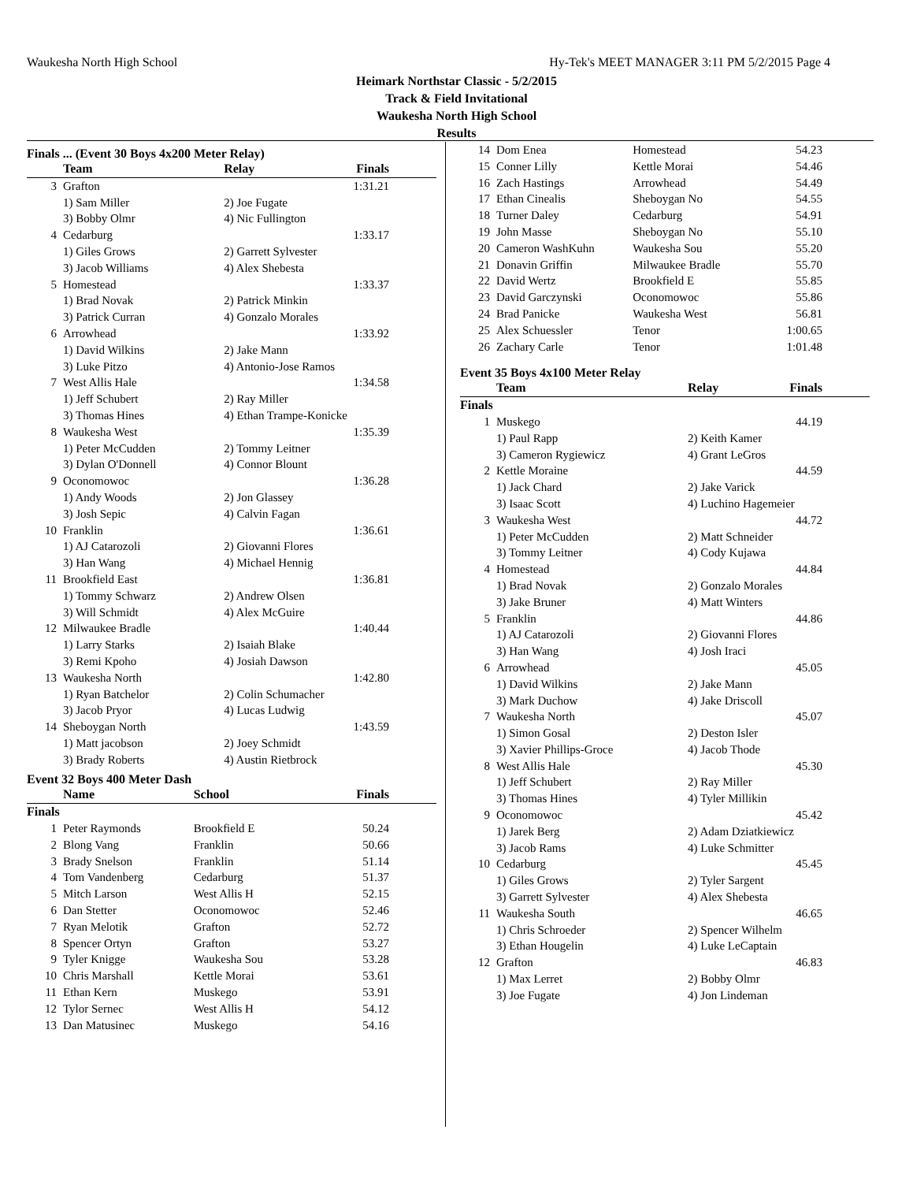Waukesha North High School Hy-Tek's MEET MANAGER 3:11 PM 5/2/2015 Page 4
Heimark Northstar Classic - 5/2/2015
Track & Field Invitational
Waukesha North High School
Results
Finals ... (Event 30 Boys 4x200 Meter Relay)
| | Team | Relay | Finals |
| --- | --- | --- | --- |
| 3 | Grafton | | 1:31.21 |
| | 1) Sam Miller | 2) Joe Fugate | |
| | 3) Bobby Olmr | 4) Nic Fullington | |
| 4 | Cedarburg | | 1:33.17 |
| | 1) Giles Grows | 2) Garrett Sylvester | |
| | 3) Jacob Williams | 4) Alex Shebesta | |
| 5 | Homestead | | 1:33.37 |
| | 1) Brad Novak | 2) Patrick Minkin | |
| | 3) Patrick Curran | 4) Gonzalo Morales | |
| 6 | Arrowhead | | 1:33.92 |
| | 1) David Wilkins | 2) Jake Mann | |
| | 3) Luke Pitzo | 4) Antonio-Jose Ramos | |
| 7 | West Allis Hale | | 1:34.58 |
| | 1) Jeff Schubert | 2) Ray Miller | |
| | 3) Thomas Hines | 4) Ethan Trampe-Konicke | |
| 8 | Waukesha West | | 1:35.39 |
| | 1) Peter McCudden | 2) Tommy Leitner | |
| | 3) Dylan O'Donnell | 4) Connor Blount | |
| 9 | Oconomowoc | | 1:36.28 |
| | 1) Andy Woods | 2) Jon Glassey | |
| | 3) Josh Sepic | 4) Calvin Fagan | |
| 10 | Franklin | | 1:36.61 |
| | 1) AJ Catarozoli | 2) Giovanni Flores | |
| | 3) Han Wang | 4) Michael Hennig | |
| 11 | Brookfield East | | 1:36.81 |
| | 1) Tommy Schwarz | 2) Andrew Olsen | |
| | 3) Will Schmidt | 4) Alex McGuire | |
| 12 | Milwaukee Bradle | | 1:40.44 |
| | 1) Larry Starks | 2) Isaiah Blake | |
| | 3) Remi Kpoho | 4) Josiah Dawson | |
| 13 | Waukesha North | | 1:42.80 |
| | 1) Ryan Batchelor | 2) Colin Schumacher | |
| | 3) Jacob Pryor | 4) Lucas Ludwig | |
| 14 | Sheboygan North | | 1:43.59 |
| | 1) Matt jacobson | 2) Joey Schmidt | |
| | 3) Brady Roberts | 4) Austin Rietbrock | |
Event 32 Boys 400 Meter Dash
| | Name | School | Finals |
| --- | --- | --- | --- |
| Finals | | | |
| 1 | Peter Raymonds | Brookfield E | 50.24 |
| 2 | Blong Vang | Franklin | 50.66 |
| 3 | Brady Snelson | Franklin | 51.14 |
| 4 | Tom Vandenberg | Cedarburg | 51.37 |
| 5 | Mitch Larson | West Allis H | 52.15 |
| 6 | Dan Stetter | Oconomowoc | 52.46 |
| 7 | Ryan Melotik | Grafton | 52.72 |
| 8 | Spencer Ortyn | Grafton | 53.27 |
| 9 | Tyler Knigge | Waukesha Sou | 53.28 |
| 10 | Chris Marshall | Kettle Morai | 53.61 |
| 11 | Ethan Kern | Muskego | 53.91 |
| 12 | Tylor Sernec | West Allis H | 54.12 |
| 13 | Dan Matusinec | Muskego | 54.16 |
| 14 | Dom Enea | Homestead | 54.23 |
| 15 | Conner Lilly | Kettle Morai | 54.46 |
| 16 | Zach Hastings | Arrowhead | 54.49 |
| 17 | Ethan Cinealis | Sheboygan No | 54.55 |
| 18 | Turner Daley | Cedarburg | 54.91 |
| 19 | John Masse | Sheboygan No | 55.10 |
| 20 | Cameron WashKuhn | Waukesha Sou | 55.20 |
| 21 | Donavin Griffin | Milwaukee Bradle | 55.70 |
| 22 | David Wertz | Brookfield E | 55.85 |
| 23 | David Garczynski | Oconomowoc | 55.86 |
| 24 | Brad Panicke | Waukesha West | 56.81 |
| 25 | Alex Schuessler | Tenor | 1:00.65 |
| 26 | Zachary Carle | Tenor | 1:01.48 |
Event 35 Boys 4x100 Meter Relay
| | Team | Relay | Finals |
| --- | --- | --- | --- |
| Finals | | | |
| 1 | Muskego | | 44.19 |
| | 1) Paul Rapp | 2) Keith Kamer | |
| | 3) Cameron Rygiewicz | 4) Grant LeGros | |
| 2 | Kettle Moraine | | 44.59 |
| | 1) Jack Chard | 2) Jake Varick | |
| | 3) Isaac Scott | 4) Luchino Hagemeier | |
| 3 | Waukesha West | | 44.72 |
| | 1) Peter McCudden | 2) Matt Schneider | |
| | 3) Tommy Leitner | 4) Cody Kujawa | |
| 4 | Homestead | | 44.84 |
| | 1) Brad Novak | 2) Gonzalo Morales | |
| | 3) Jake Bruner | 4) Matt Winters | |
| 5 | Franklin | | 44.86 |
| | 1) AJ Catarozoli | 2) Giovanni Flores | |
| | 3) Han Wang | 4) Josh Iraci | |
| 6 | Arrowhead | | 45.05 |
| | 1) David Wilkins | 2) Jake Mann | |
| | 3) Mark Duchow | 4) Jake Driscoll | |
| 7 | Waukesha North | | 45.07 |
| | 1) Simon Gosal | 2) Deston Isler | |
| | 3) Xavier Phillips-Groce | 4) Jacob Thode | |
| 8 | West Allis Hale | | 45.30 |
| | 1) Jeff Schubert | 2) Ray Miller | |
| | 3) Thomas Hines | 4) Tyler Millikin | |
| 9 | Oconomowoc | | 45.42 |
| | 1) Jarek Berg | 2) Adam Dziatkiewicz | |
| | 3) Jacob Rams | 4) Luke Schmitter | |
| 10 | Cedarburg | | 45.45 |
| | 1) Giles Grows | 2) Tyler Sargent | |
| | 3) Garrett Sylvester | 4) Alex Shebesta | |
| 11 | Waukesha South | | 46.65 |
| | 1) Chris Schroeder | 2) Spencer Wilhelm | |
| | 3) Ethan Hougelin | 4) Luke LeCaptain | |
| 12 | Grafton | | 46.83 |
| | 1) Max Lerret | 2) Bobby Olmr | |
| | 3) Joe Fugate | 4) Jon Lindeman | |